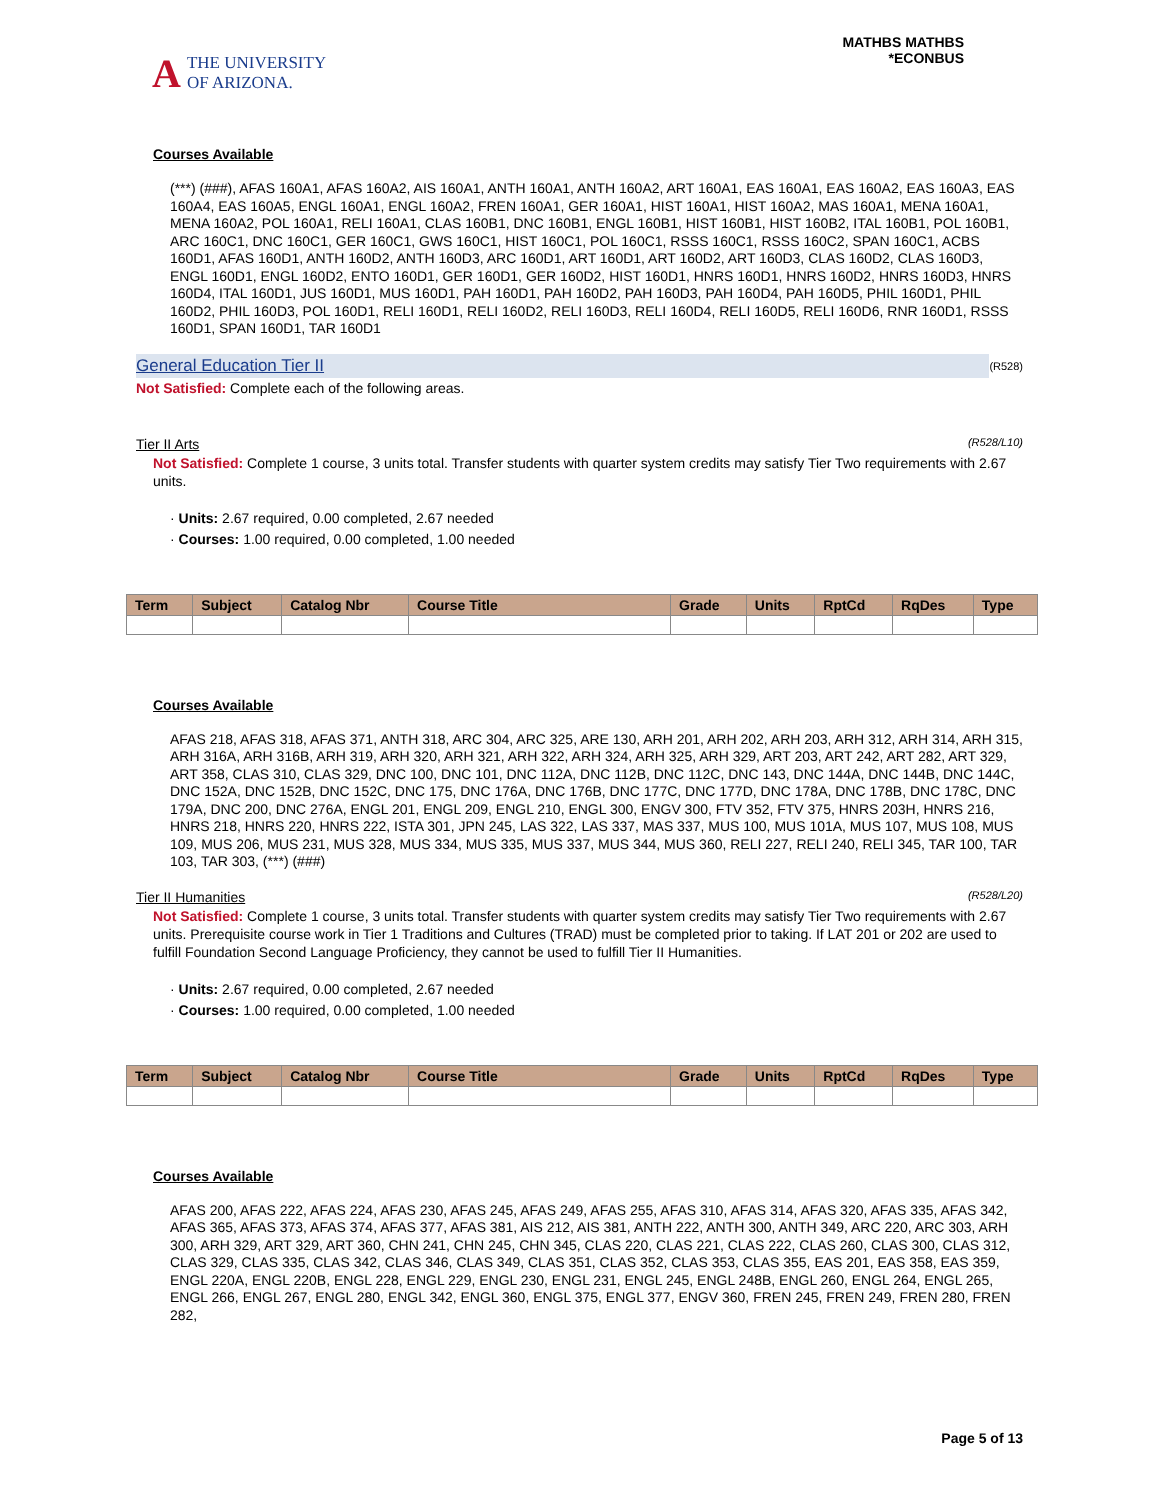A THE UNIVERSITY
OF ARIZONA.
MATHBS MATHBS
*ECONBUS
Courses Available
(***) (###), AFAS 160A1, AFAS 160A2, AIS 160A1, ANTH 160A1, ANTH 160A2, ART 160A1, EAS 160A1, EAS 160A2, EAS 160A3, EAS 160A4, EAS 160A5, ENGL 160A1, ENGL 160A2, FREN 160A1, GER 160A1, HIST 160A1, HIST 160A2, MAS 160A1, MENA 160A1, MENA 160A2, POL 160A1, RELI 160A1, CLAS 160B1, DNC 160B1, ENGL 160B1, HIST 160B1, HIST 160B2, ITAL 160B1, POL 160B1, ARC 160C1, DNC 160C1, GER 160C1, GWS 160C1, HIST 160C1, POL 160C1, RSSS 160C1, RSSS 160C2, SPAN 160C1, ACBS 160D1, AFAS 160D1, ANTH 160D2, ANTH 160D3, ARC 160D1, ART 160D1, ART 160D2, ART 160D3, CLAS 160D2, CLAS 160D3, ENGL 160D1, ENGL 160D2, ENTO 160D1, GER 160D1, GER 160D2, HIST 160D1, HNRS 160D1, HNRS 160D2, HNRS 160D3, HNRS 160D4, ITAL 160D1, JUS 160D1, MUS 160D1, PAH 160D1, PAH 160D2, PAH 160D3, PAH 160D4, PAH 160D5, PHIL 160D1, PHIL 160D2, PHIL 160D3, POL 160D1, RELI 160D1, RELI 160D2, RELI 160D3, RELI 160D4, RELI 160D5, RELI 160D6, RNR 160D1, RSSS 160D1, SPAN 160D1, TAR 160D1
General Education Tier II (R528)
Not Satisfied: Complete each of the following areas.
Tier II Arts (R528/L10)
Not Satisfied: Complete 1 course, 3 units total. Transfer students with quarter system credits may satisfy Tier Two requirements with 2.67 units.
· Units: 2.67 required, 0.00 completed, 2.67 needed
· Courses: 1.00 required, 0.00 completed, 1.00 needed
| Term | Subject | Catalog Nbr | Course Title | Grade | Units | RptCd | RqDes | Type |
| --- | --- | --- | --- | --- | --- | --- | --- | --- |
Courses Available
AFAS 218, AFAS 318, AFAS 371, ANTH 318, ARC 304, ARC 325, ARE 130, ARH 201, ARH 202, ARH 203, ARH 312, ARH 314, ARH 315, ARH 316A, ARH 316B, ARH 319, ARH 320, ARH 321, ARH 322, ARH 324, ARH 325, ARH 329, ART 203, ART 242, ART 282, ART 329, ART 358, CLAS 310, CLAS 329, DNC 100, DNC 101, DNC 112A, DNC 112B, DNC 112C, DNC 143, DNC 144A, DNC 144B, DNC 144C, DNC 152A, DNC 152B, DNC 152C, DNC 175, DNC 176A, DNC 176B, DNC 177C, DNC 177D, DNC 178A, DNC 178B, DNC 178C, DNC 179A, DNC 200, DNC 276A, ENGL 201, ENGL 209, ENGL 210, ENGL 300, ENGV 300, FTV 352, FTV 375, HNRS 203H, HNRS 216, HNRS 218, HNRS 220, HNRS 222, ISTA 301, JPN 245, LAS 322, LAS 337, MAS 337, MUS 100, MUS 101A, MUS 107, MUS 108, MUS 109, MUS 206, MUS 231, MUS 328, MUS 334, MUS 335, MUS 337, MUS 344, MUS 360, RELI 227, RELI 240, RELI 345, TAR 100, TAR 103, TAR 303, (***) (###)
Tier II Humanities (R528/L20)
Not Satisfied: Complete 1 course, 3 units total. Transfer students with quarter system credits may satisfy Tier Two requirements with 2.67 units. Prerequisite course work in Tier 1 Traditions and Cultures (TRAD) must be completed prior to taking. If LAT 201 or 202 are used to fulfill Foundation Second Language Proficiency, they cannot be used to fulfill Tier II Humanities.
· Units: 2.67 required, 0.00 completed, 2.67 needed
· Courses: 1.00 required, 0.00 completed, 1.00 needed
| Term | Subject | Catalog Nbr | Course Title | Grade | Units | RptCd | RqDes | Type |
| --- | --- | --- | --- | --- | --- | --- | --- | --- |
Courses Available
AFAS 200, AFAS 222, AFAS 224, AFAS 230, AFAS 245, AFAS 249, AFAS 255, AFAS 310, AFAS 314, AFAS 320, AFAS 335, AFAS 342, AFAS 365, AFAS 373, AFAS 374, AFAS 377, AFAS 381, AIS 212, AIS 381, ANTH 222, ANTH 300, ANTH 349, ARC 220, ARC 303, ARH 300, ARH 329, ART 329, ART 360, CHN 241, CHN 245, CHN 345, CLAS 220, CLAS 221, CLAS 222, CLAS 260, CLAS 300, CLAS 312, CLAS 329, CLAS 335, CLAS 342, CLAS 346, CLAS 349, CLAS 351, CLAS 352, CLAS 353, CLAS 355, EAS 201, EAS 358, EAS 359, ENGL 220A, ENGL 220B, ENGL 228, ENGL 229, ENGL 230, ENGL 231, ENGL 245, ENGL 248B, ENGL 260, ENGL 264, ENGL 265, ENGL 266, ENGL 267, ENGL 280, ENGL 342, ENGL 360, ENGL 375, ENGL 377, ENGV 360, FREN 245, FREN 249, FREN 280, FREN 282,
Page 5 of 13